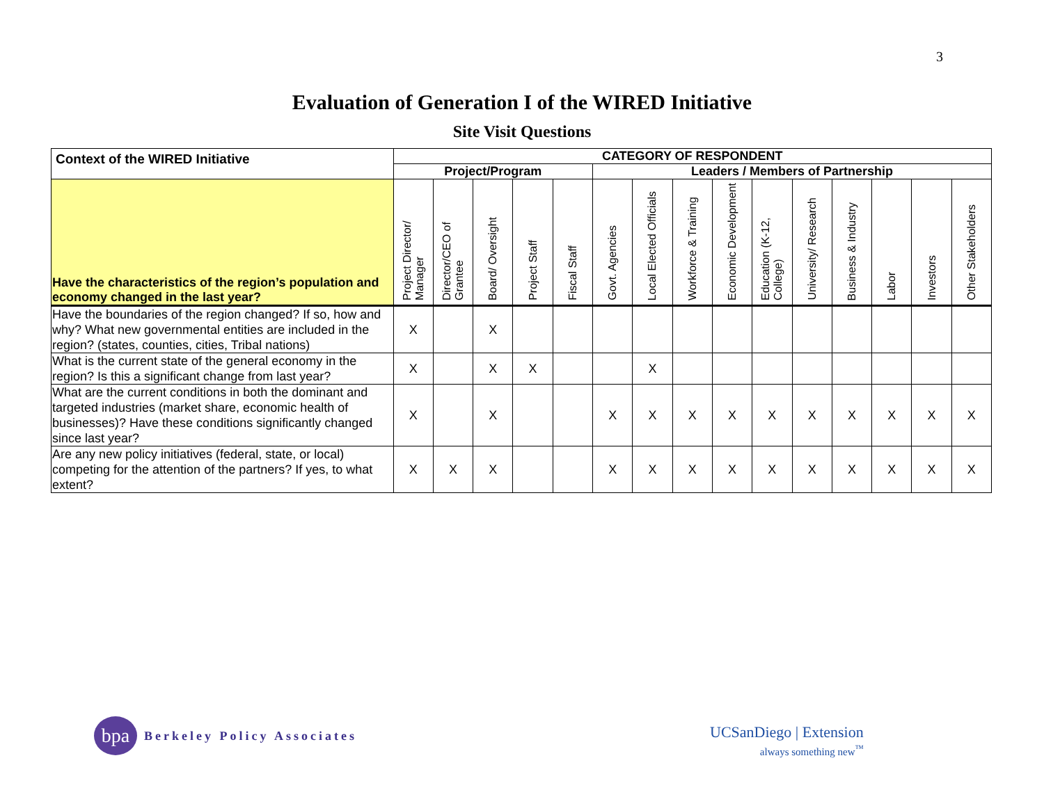3
Evaluation of Generation I of the WIRED Initiative
Site Visit Questions
| Context of the WIRED Initiative | CATEGORY OF RESPONDENT | | | | | | | | | | | | | | |
| --- | --- | --- | --- | --- | --- | --- | --- | --- | --- | --- | --- | --- | --- | --- | --- |
| | Project/Program | | | | | Leaders / Members of Partnership | | | | | | | | | |
| Have the characteristics of the region’s population and economy changed in the last year? | Project Director/ Manager | Director/CEO of Grantee | Board/ Oversight | Project Staff | Fiscal Staff | Govt. Agencies | Local Elected Officials | Workforce & Training | Economic Development | Education (K-12, College) | University/ Research | Business & Industry | Labor | Investors | Other Stakeholders |
| Have the boundaries of the region changed? If so, how and why? What new governmental entities are included in the region? (states, counties, cities, Tribal nations) | X | | X | | | | | | | | | | | | |
| What is the current state of the general economy in the region? Is this a significant change from last year? | X | | X | X | | | X | | | | | | | | |
| What are the current conditions in both the dominant and targeted industries (market share, economic health of businesses)? Have these conditions significantly changed since last year? | X | | X | | | X | X | X | X | X | X | X | X | X | X |
| Are any new policy initiatives (federal, state, or local) competing for the attention of the partners? If yes, to what extent? | X | X | X | | | X | X | X | X | X | X | X | X | X | X |
bpa
Berkeley Policy Associates
UCSanDiego | Extension
always something new<sup>™</sup>